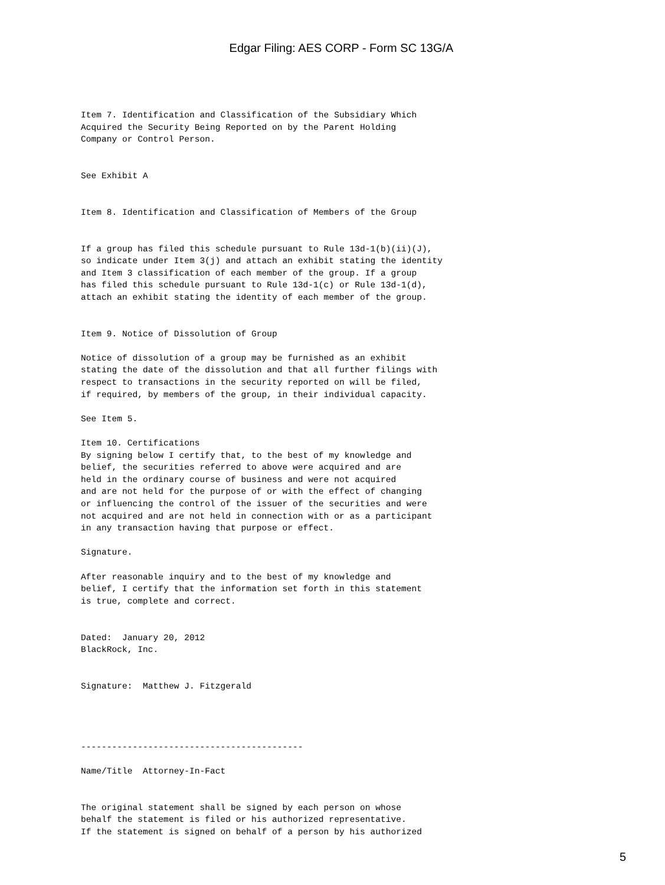Edgar Filing: AES CORP - Form SC 13G/A
Item 7. Identification and Classification of the Subsidiary Which
Acquired the Security Being Reported on by the Parent Holding
Company or Control Person.


See Exhibit A


Item 8. Identification and Classification of Members of the Group


If a group has filed this schedule pursuant to Rule 13d-1(b)(ii)(J),
so indicate under Item 3(j) and attach an exhibit stating the identity
and Item 3 classification of each member of the group. If a group
has filed this schedule pursuant to Rule 13d-1(c) or Rule 13d-1(d),
attach an exhibit stating the identity of each member of the group.


Item 9. Notice of Dissolution of Group

Notice of dissolution of a group may be furnished as an exhibit
stating the date of the dissolution and that all further filings with
respect to transactions in the security reported on will be filed,
if required, by members of the group, in their individual capacity.

See Item 5.

Item 10. Certifications
By signing below I certify that, to the best of my knowledge and
belief, the securities referred to above were acquired and are
held in the ordinary course of business and were not acquired
and are not held for the purpose of or with the effect of changing
or influencing the control of the issuer of the securities and were
not acquired and are not held in connection with or as a participant
in any transaction having that purpose or effect.

Signature.

After reasonable inquiry and to the best of my knowledge and
belief, I certify that the information set forth in this statement
is true, complete and correct.


Dated:  January 20, 2012
BlackRock, Inc.


Signature:  Matthew J. Fitzgerald




-------------------------------------------

Name/Title  Attorney-In-Fact


The original statement shall be signed by each person on whose
behalf the statement is filed or his authorized representative.
If the statement is signed on behalf of a person by his authorized
5